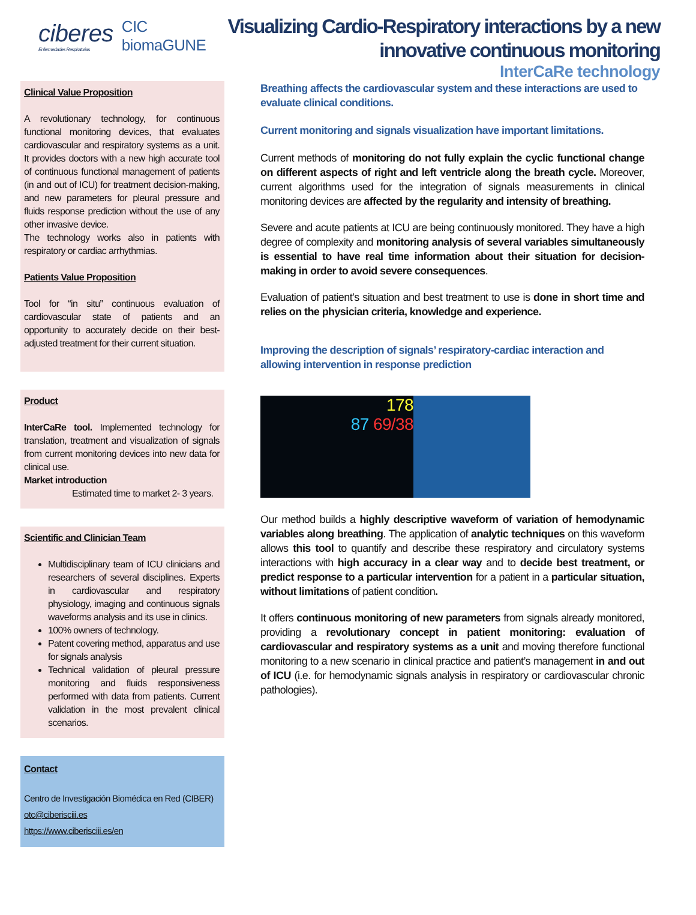Visualizing Cardio-Respiratory interactions by a new
innovative continuous monitoring
InterCaRe technology
ciberes
Enfermedades Respiratorias
CIC
biomaGUNE
Clinical Value Proposition
A revolutionary technology, for continuous functional monitoring devices, that evaluates cardiovascular and respiratory systems as a unit. It provides doctors with a new high accurate tool of continuous functional management of patients (in and out of ICU) for treatment decision-making, and new parameters for pleural pressure and fluids response prediction without the use of any other invasive device.
The technology works also in patients with respiratory or cardiac arrhythmias.
Patients Value Proposition
Tool for “in situ” continuous evaluation of cardiovascular state of patients and an opportunity to accurately decide on their best-adjusted treatment for their current situation.
Product
InterCaRe tool. Implemented technology for translation, treatment and visualization of signals from current monitoring devices into new data for clinical use.
Market introduction
Estimated time to market 2- 3 years.
Scientific and Clinician Team
Multidisciplinary team of ICU clinicians and researchers of several disciplines. Experts in cardiovascular and respiratory physiology, imaging and continuous signals waveforms analysis and its use in clinics.
100% owners of technology.
Patent covering method, apparatus and use for signals analysis
Technical validation of pleural pressure monitoring and fluids responsiveness performed with data from patients. Current validation in the most prevalent clinical scenarios.
Contact
Centro de Investigación Biomédica en Red (CIBER)
otc@ciberisciii.es
https://www.ciberisciii.es/en
Breathing affects the cardiovascular system and these interactions are used to evaluate clinical conditions.
Current monitoring and signals visualization have important limitations.
Current methods of monitoring do not fully explain the cyclic functional change on different aspects of right and left ventricle along the breath cycle. Moreover, current algorithms used for the integration of signals measurements in clinical monitoring devices are affected by the regularity and intensity of breathing.
Severe and acute patients at ICU are being continuously monitored. They have a high degree of complexity and monitoring analysis of several variables simultaneously is essential to have real time information about their situation for decision-making in order to avoid severe consequences.
Evaluation of patient’s situation and best treatment to use is done in short time and relies on the physician criteria, knowledge and experience.
Improving the description of signals’ respiratory-cardiac interaction and allowing intervention in response prediction
178
87 69/38
Our method builds a highly descriptive waveform of variation of hemodynamic variables along breathing. The application of analytic techniques on this waveform allows this tool to quantify and describe these respiratory and circulatory systems interactions with high accuracy in a clear way and to decide best treatment, or predict response to a particular intervention for a patient in a particular situation, without limitations of patient condition.
It offers continuous monitoring of new parameters from signals already monitored, providing a revolutionary concept in patient monitoring: evaluation of cardiovascular and respiratory systems as a unit and moving therefore functional monitoring to a new scenario in clinical practice and patient’s management in and out of ICU (i.e. for hemodynamic signals analysis in respiratory or cardiovascular chronic pathologies).